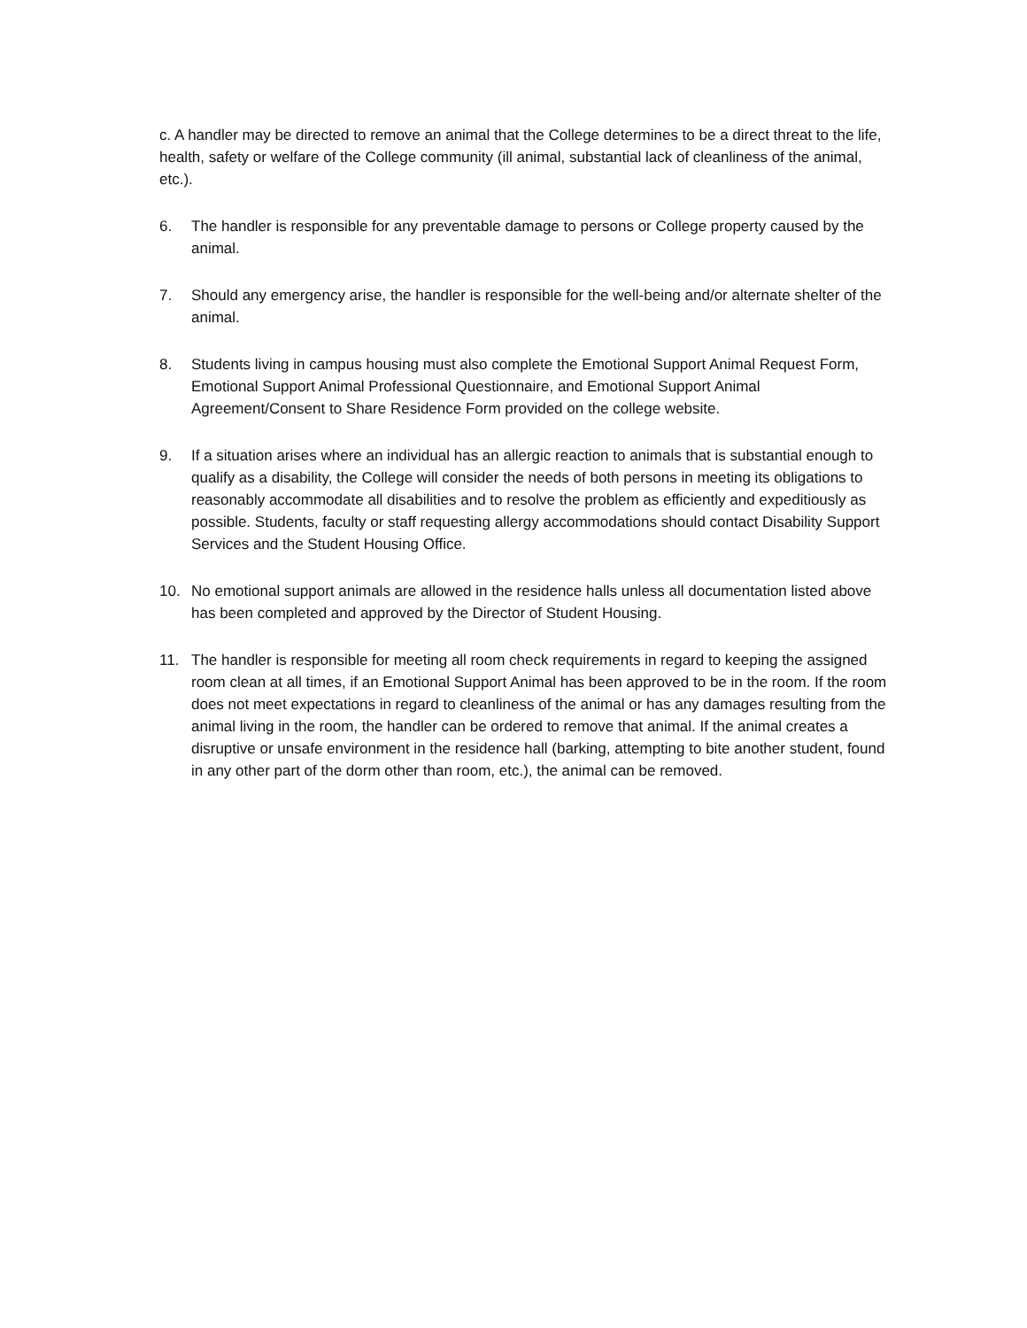c. A handler may be directed to remove an animal that the College determines to be a direct threat to the life, health, safety or welfare of the College community (ill animal, substantial lack of cleanliness of the animal, etc.).
6. The handler is responsible for any preventable damage to persons or College property caused by the animal.
7. Should any emergency arise, the handler is responsible for the well-being and/or alternate shelter of the animal.
8. Students living in campus housing must also complete the Emotional Support Animal Request Form, Emotional Support Animal Professional Questionnaire, and Emotional Support Animal Agreement/Consent to Share Residence Form provided on the college website.
9. If a situation arises where an individual has an allergic reaction to animals that is substantial enough to qualify as a disability, the College will consider the needs of both persons in meeting its obligations to reasonably accommodate all disabilities and to resolve the problem as efficiently and expeditiously as possible. Students, faculty or staff requesting allergy accommodations should contact Disability Support Services and the Student Housing Office.
10. No emotional support animals are allowed in the residence halls unless all documentation listed above has been completed and approved by the Director of Student Housing.
11. The handler is responsible for meeting all room check requirements in regard to keeping the assigned room clean at all times, if an Emotional Support Animal has been approved to be in the room. If the room does not meet expectations in regard to cleanliness of the animal or has any damages resulting from the animal living in the room, the handler can be ordered to remove that animal. If the animal creates a disruptive or unsafe environment in the residence hall (barking, attempting to bite another student, found in any other part of the dorm other than room, etc.), the animal can be removed.